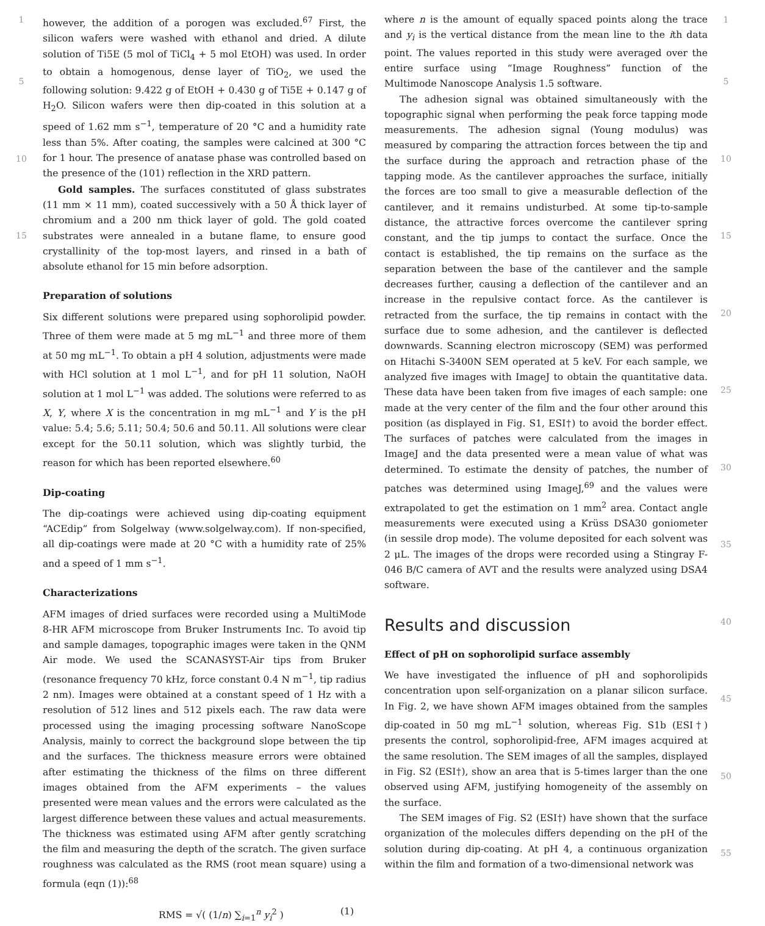1
5
10
15
however, the addition of a porogen was excluded.<sup>67</sup> First, the silicon wafers were washed with ethanol and dried. A dilute solution of Ti5E (5 mol of TiCl<sub>4</sub> + 5 mol EtOH) was used. In order to obtain a homogenous, dense layer of TiO<sub>2</sub>, we used the following solution: 9.422 g of EtOH + 0.430 g of Ti5E + 0.147 g of H<sub>2</sub>O. Silicon wafers were then dip-coated in this solution at a speed of 1.62 mm s<sup>−1</sup>, temperature of 20 °C and a humidity rate less than 5%. After coating, the samples were calcined at 300 °C for 1 hour. The presence of anatase phase was controlled based on the presence of the (101) reflection in the XRD pattern.
Gold samples. The surfaces constituted of glass substrates (11 mm × 11 mm), coated successively with a 50 Å thick layer of chromium and a 200 nm thick layer of gold. The gold coated substrates were annealed in a butane flame, to ensure good crystallinity of the top-most layers, and rinsed in a bath of absolute ethanol for 15 min before adsorption.
Preparation of solutions
Six different solutions were prepared using sophorolipid powder. Three of them were made at 5 mg mL<sup>−1</sup> and three more of them at 50 mg mL<sup>−1</sup>. To obtain a pH 4 solution, adjustments were made with HCl solution at 1 mol L<sup>−1</sup>, and for pH 11 solution, NaOH solution at 1 mol L<sup>−1</sup> was added. The solutions were referred to as X, Y, where X is the concentration in mg mL<sup>−1</sup> and Y is the pH value: 5.4; 5.6; 5.11; 50.4; 50.6 and 50.11. All solutions were clear except for the 50.11 solution, which was slightly turbid, the reason for which has been reported elsewhere.<sup>60</sup>
Dip-coating
The dip-coatings were achieved using dip-coating equipment “ACEdip” from Solgelway (www.solgelway.com). If non-specified, all dip-coatings were made at 20 °C with a humidity rate of 25% and a speed of 1 mm s<sup>−1</sup>.
Characterizations
AFM images of dried surfaces were recorded using a MultiMode 8-HR AFM microscope from Bruker Instruments Inc. To avoid tip and sample damages, topographic images were taken in the QNM Air mode. We used the SCANASYST-Air tips from Bruker (resonance frequency 70 kHz, force constant 0.4 N m<sup>−1</sup>, tip radius 2 nm). Images were obtained at a constant speed of 1 Hz with a resolution of 512 lines and 512 pixels each. The raw data were processed using the imaging processing software NanoScope Analysis, mainly to correct the background slope between the tip and the surfaces. The thickness measure errors were obtained after estimating the thickness of the films on three different images obtained from the AFM experiments – the values presented were mean values and the errors were calculated as the largest difference between these values and actual measurements. The thickness was estimated using AFM after gently scratching the film and measuring the depth of the scratch. The given surface roughness was calculated as the RMS (root mean square) using a formula (eqn (1)):<sup>68</sup>
RMS = √( (1/n) ∑<sub>i=1</sub><sup>n</sup> y<sub>i</sub><sup>2</sup> ) (1)
where n is the amount of equally spaced points along the trace and y<sub>i</sub> is the vertical distance from the mean line to the ith data point. The values reported in this study were averaged over the entire surface using “Image Roughness” function of the Multimode Nanoscope Analysis 1.5 software.
The adhesion signal was obtained simultaneously with the topographic signal when performing the peak force tapping mode measurements. The adhesion signal (Young modulus) was measured by comparing the attraction forces between the tip and the surface during the approach and retraction phase of the tapping mode. As the cantilever approaches the surface, initially the forces are too small to give a measurable deflection of the cantilever, and it remains undisturbed. At some tip-to-sample distance, the attractive forces overcome the cantilever spring constant, and the tip jumps to contact the surface. Once the contact is established, the tip remains on the surface as the separation between the base of the cantilever and the sample decreases further, causing a deflection of the cantilever and an increase in the repulsive contact force. As the cantilever is retracted from the surface, the tip remains in contact with the surface due to some adhesion, and the cantilever is deflected downwards. Scanning electron microscopy (SEM) was performed on Hitachi S-3400N SEM operated at 5 keV. For each sample, we analyzed five images with ImageJ to obtain the quantitative data. These data have been taken from five images of each sample: one made at the very center of the film and the four other around this position (as displayed in Fig. S1, ESI†) to avoid the border effect. The surfaces of patches were calculated from the images in ImageJ and the data presented were a mean value of what was determined. To estimate the density of patches, the number of patches was determined using ImageJ,<sup>69</sup> and the values were extrapolated to get the estimation on 1 mm<sup>2</sup> area. Contact angle measurements were executed using a Krüss DSA30 goniometer (in sessile drop mode). The volume deposited for each solvent was 2 μL. The images of the drops were recorded using a Stingray F-046 B/C camera of AVT and the results were analyzed using DSA4 software.
Results and discussion
Effect of pH on sophorolipid surface assembly
We have investigated the influence of pH and sophorolipids concentration upon self-organization on a planar silicon surface. In Fig. 2, we have shown AFM images obtained from the samples dip-coated in 50 mg mL<sup>−1</sup> solution, whereas Fig. S1b (ESI†) presents the control, sophorolipid-free, AFM images acquired at the same resolution. The SEM images of all the samples, displayed in Fig. S2 (ESI†), show an area that is 5-times larger than the one observed using AFM, justifying homogeneity of the assembly on the surface.
The SEM images of Fig. S2 (ESI†) have shown that the surface organization of the molecules differs depending on the pH of the solution during dip-coating. At pH 4, a continuous organization within the film and formation of a two-dimensional network was
1
5
10
15
20
25
30
35
40
45
50
55